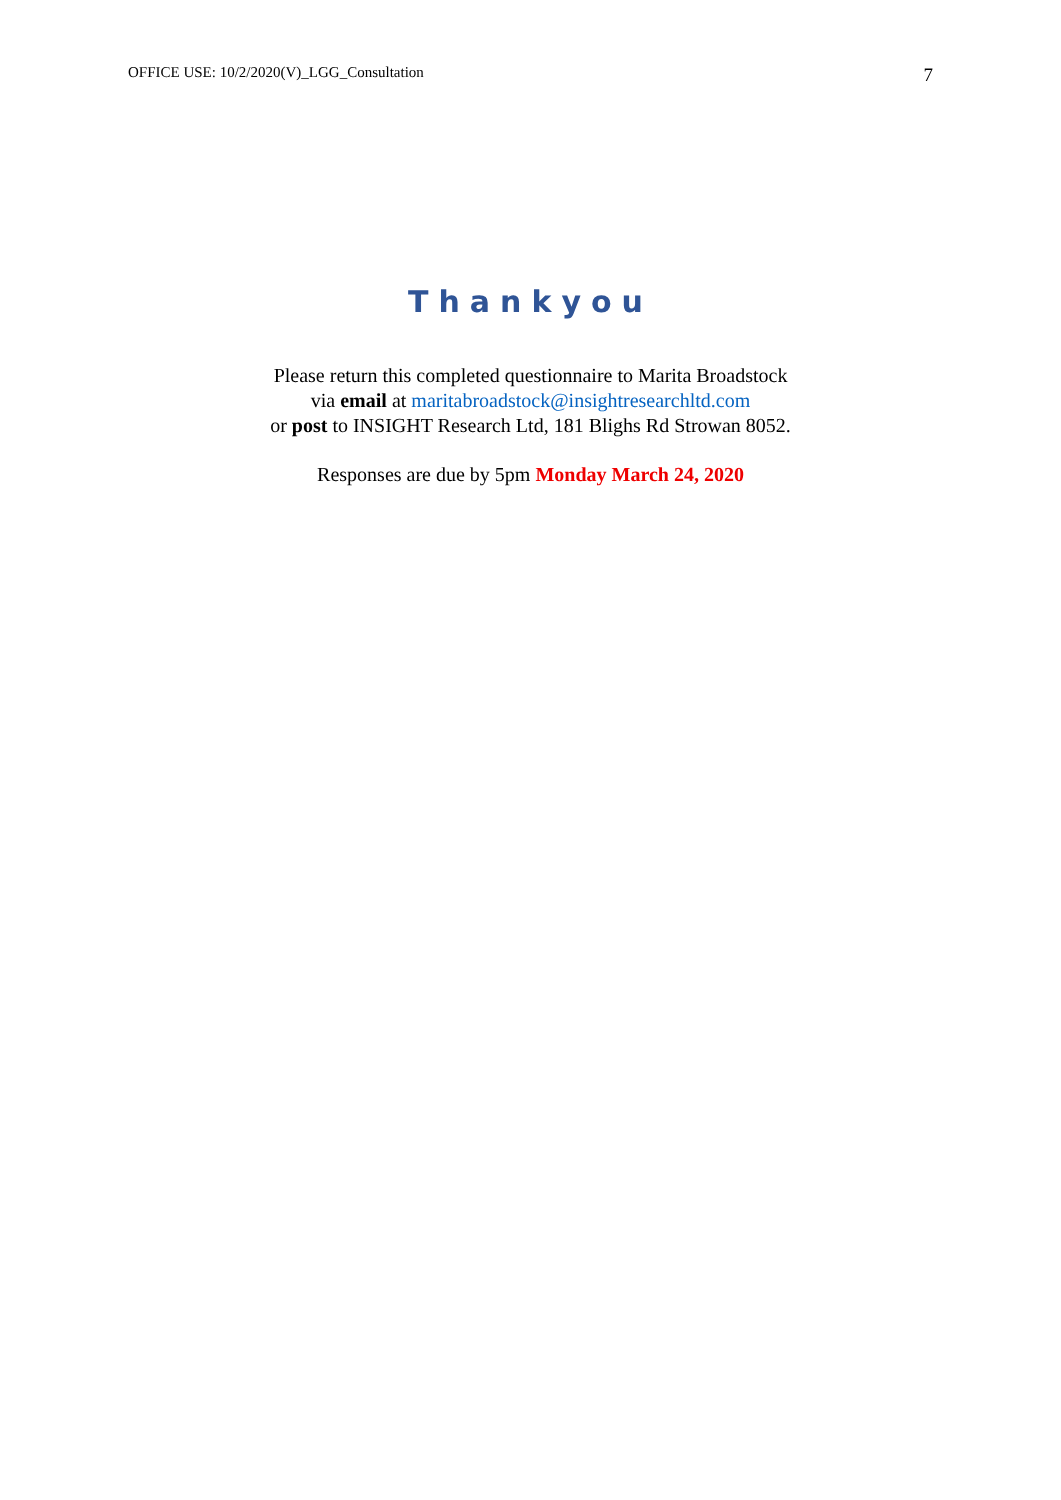OFFICE USE: 10/2/2020(V)_LGG_Consultation 7
Thankyou
Please return this completed questionnaire to Marita Broadstock
via email at maritabroadstock@insightresearchltd.com
or post to INSIGHT Research Ltd, 181 Blighs Rd Strowan 8052.
Responses are due by 5pm Monday March 24, 2020